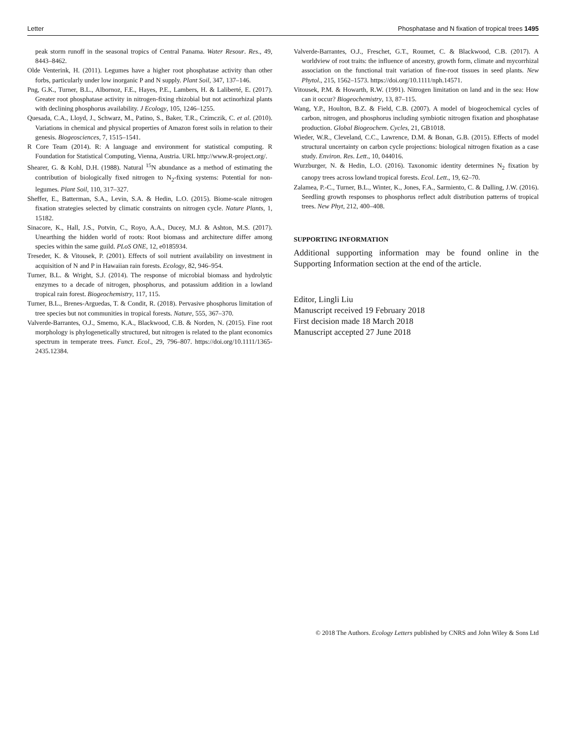Letter Phosphatase and N fixation of tropical trees 1495
peak storm runoff in the seasonal tropics of Central Panama. Water Resour. Res., 49, 8443–8462.
Olde Venterink, H. (2011). Legumes have a higher root phosphatase activity than other forbs, particularly under low inorganic P and N supply. Plant Soil, 347, 137–146.
Png, G.K., Turner, B.L., Albornoz, F.E., Hayes, P.E., Lambers, H. & Laliberté, E. (2017). Greater root phosphatase activity in nitrogen-fixing rhizobial but not actinorhizal plants with declining phosphorus availability. J Ecology, 105, 1246–1255.
Quesada, C.A., Lloyd, J., Schwarz, M., Patino, S., Baker, T.R., Czimczik, C. et al. (2010). Variations in chemical and physical properties of Amazon forest soils in relation to their genesis. Biogeosciences, 7, 1515–1541.
R Core Team (2014). R: A language and environment for statistical computing. R Foundation for Statistical Computing, Vienna, Austria. URL http://www.R-project.org/.
Shearer, G. & Kohl, D.H. (1988). Natural <sup>15</sup>N abundance as a method of estimating the contribution of biologically fixed nitrogen to N<sub>2</sub>-fixing systems: Potential for non-legumes. Plant Soil, 110, 317–327.
Sheffer, E., Batterman, S.A., Levin, S.A. & Hedin, L.O. (2015). Biome-scale nitrogen fixation strategies selected by climatic constraints on nitrogen cycle. Nature Plants, 1, 15182.
Sinacore, K., Hall, J.S., Potvin, C., Royo, A.A., Ducey, M.J. & Ashton, M.S. (2017). Unearthing the hidden world of roots: Root biomass and architecture differ among species within the same guild. PLoS ONE, 12, e0185934.
Treseder, K. & Vitousek, P. (2001). Effects of soil nutrient availability on investment in acquisition of N and P in Hawaiian rain forests. Ecology, 82, 946–954.
Turner, B.L. & Wright, S.J. (2014). The response of microbial biomass and hydrolytic enzymes to a decade of nitrogen, phosphorus, and potassium addition in a lowland tropical rain forest. Biogeochemistry, 117, 115.
Turner, B.L., Brenes-Arguedas, T. & Condit, R. (2018). Pervasive phosphorus limitation of tree species but not communities in tropical forests. Nature, 555, 367–370.
Valverde-Barrantes, O.J., Smemo, K.A., Blackwood, C.B. & Norden, N. (2015). Fine root morphology is phylogenetically structured, but nitrogen is related to the plant economics spectrum in temperate trees. Funct. Ecol., 29, 796–807. https://doi.org/10.1111/1365-2435.12384.
Valverde-Barrantes, O.J., Freschet, G.T., Roumet, C. & Blackwood, C.B. (2017). A worldview of root traits: the influence of ancestry, growth form, climate and mycorrhizal association on the functional trait variation of fine-root tissues in seed plants. New Phytol., 215, 1562–1573. https://doi.org/10.1111/nph.14571.
Vitousek, P.M. & Howarth, R.W. (1991). Nitrogen limitation on land and in the sea: How can it occur? Biogeochemistry, 13, 87–115.
Wang, Y.P., Houlton, B.Z. & Field, C.B. (2007). A model of biogeochemical cycles of carbon, nitrogen, and phosphorus including symbiotic nitrogen fixation and phosphatase production. Global Biogeochem. Cycles, 21, GB1018.
Wieder, W.R., Cleveland, C.C., Lawrence, D.M. & Bonan, G.B. (2015). Effects of model structural uncertainty on carbon cycle projections: biological nitrogen fixation as a case study. Environ. Res. Lett., 10, 044016.
Wurzburger, N. & Hedin, L.O. (2016). Taxonomic identity determines N<sub>2</sub> fixation by canopy trees across lowland tropical forests. Ecol. Lett., 19, 62–70.
Zalamea, P.-C., Turner, B.L., Winter, K., Jones, F.A., Sarmiento, C. & Dalling, J.W. (2016). Seedling growth responses to phosphorus reflect adult distribution patterns of tropical trees. New Phyt, 212, 400–408.
SUPPORTING INFORMATION
Additional supporting information may be found online in the Supporting Information section at the end of the article.
Editor, Lingli Liu
Manuscript received 19 February 2018
First decision made 18 March 2018
Manuscript accepted 27 June 2018
© 2018 The Authors. Ecology Letters published by CNRS and John Wiley & Sons Ltd